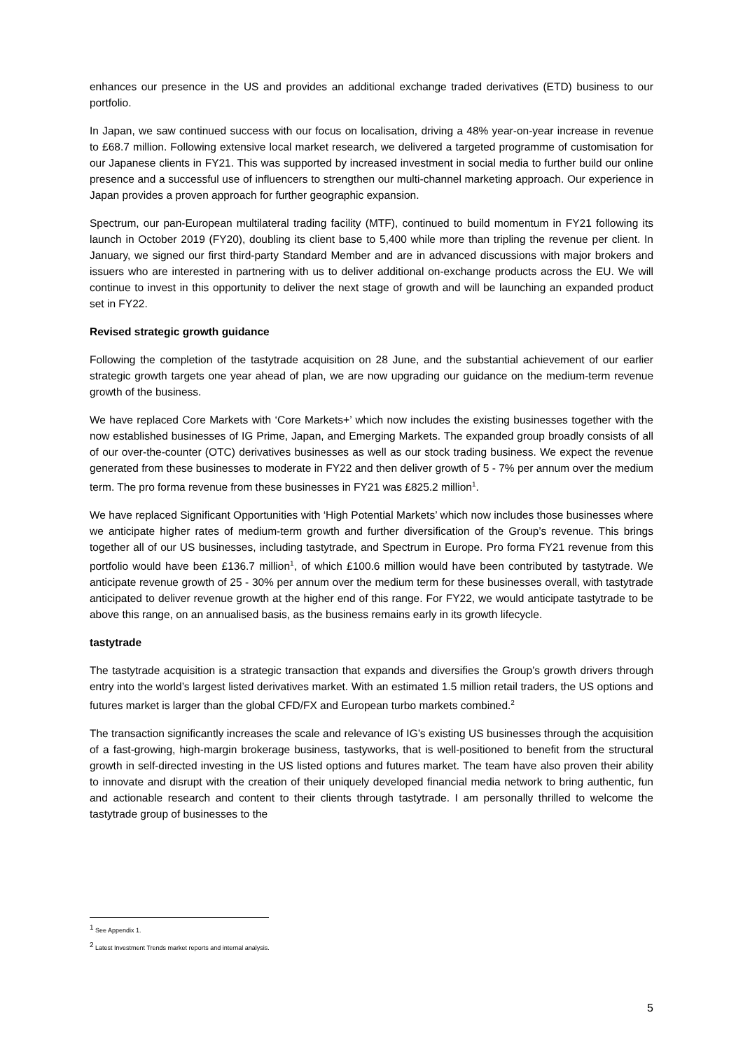enhances our presence in the US and provides an additional exchange traded derivatives (ETD) business to our portfolio.
In Japan, we saw continued success with our focus on localisation, driving a 48% year-on-year increase in revenue to £68.7 million. Following extensive local market research, we delivered a targeted programme of customisation for our Japanese clients in FY21. This was supported by increased investment in social media to further build our online presence and a successful use of influencers to strengthen our multi-channel marketing approach. Our experience in Japan provides a proven approach for further geographic expansion.
Spectrum, our pan-European multilateral trading facility (MTF), continued to build momentum in FY21 following its launch in October 2019 (FY20), doubling its client base to 5,400 while more than tripling the revenue per client. In January, we signed our first third-party Standard Member and are in advanced discussions with major brokers and issuers who are interested in partnering with us to deliver additional on-exchange products across the EU. We will continue to invest in this opportunity to deliver the next stage of growth and will be launching an expanded product set in FY22.
Revised strategic growth guidance
Following the completion of the tastytrade acquisition on 28 June, and the substantial achievement of our earlier strategic growth targets one year ahead of plan, we are now upgrading our guidance on the medium-term revenue growth of the business.
We have replaced Core Markets with ‘Core Markets+’ which now includes the existing businesses together with the now established businesses of IG Prime, Japan, and Emerging Markets. The expanded group broadly consists of all of our over-the-counter (OTC) derivatives businesses as well as our stock trading business. We expect the revenue generated from these businesses to moderate in FY22 and then deliver growth of 5 - 7% per annum over the medium term. The pro forma revenue from these businesses in FY21 was £825.2 million<sup>1</sup>.
We have replaced Significant Opportunities with ‘High Potential Markets’ which now includes those businesses where we anticipate higher rates of medium-term growth and further diversification of the Group’s revenue. This brings together all of our US businesses, including tastytrade, and Spectrum in Europe. Pro forma FY21 revenue from this portfolio would have been £136.7 million<sup>1</sup>, of which £100.6 million would have been contributed by tastytrade. We anticipate revenue growth of 25 - 30% per annum over the medium term for these businesses overall, with tastytrade anticipated to deliver revenue growth at the higher end of this range. For FY22, we would anticipate tastytrade to be above this range, on an annualised basis, as the business remains early in its growth lifecycle.
tastytrade
The tastytrade acquisition is a strategic transaction that expands and diversifies the Group’s growth drivers through entry into the world’s largest listed derivatives market. With an estimated 1.5 million retail traders, the US options and futures market is larger than the global CFD/FX and European turbo markets combined.<sup>2</sup>
The transaction significantly increases the scale and relevance of IG’s existing US businesses through the acquisition of a fast-growing, high-margin brokerage business, tastyworks, that is well-positioned to benefit from the structural growth in self-directed investing in the US listed options and futures market. The team have also proven their ability to innovate and disrupt with the creation of their uniquely developed financial media network to bring authentic, fun and actionable research and content to their clients through tastytrade. I am personally thrilled to welcome the tastytrade group of businesses to the
<sup>1</sup> See Appendix 1.
<sup>2</sup> Latest Investment Trends market reports and internal analysis.
5